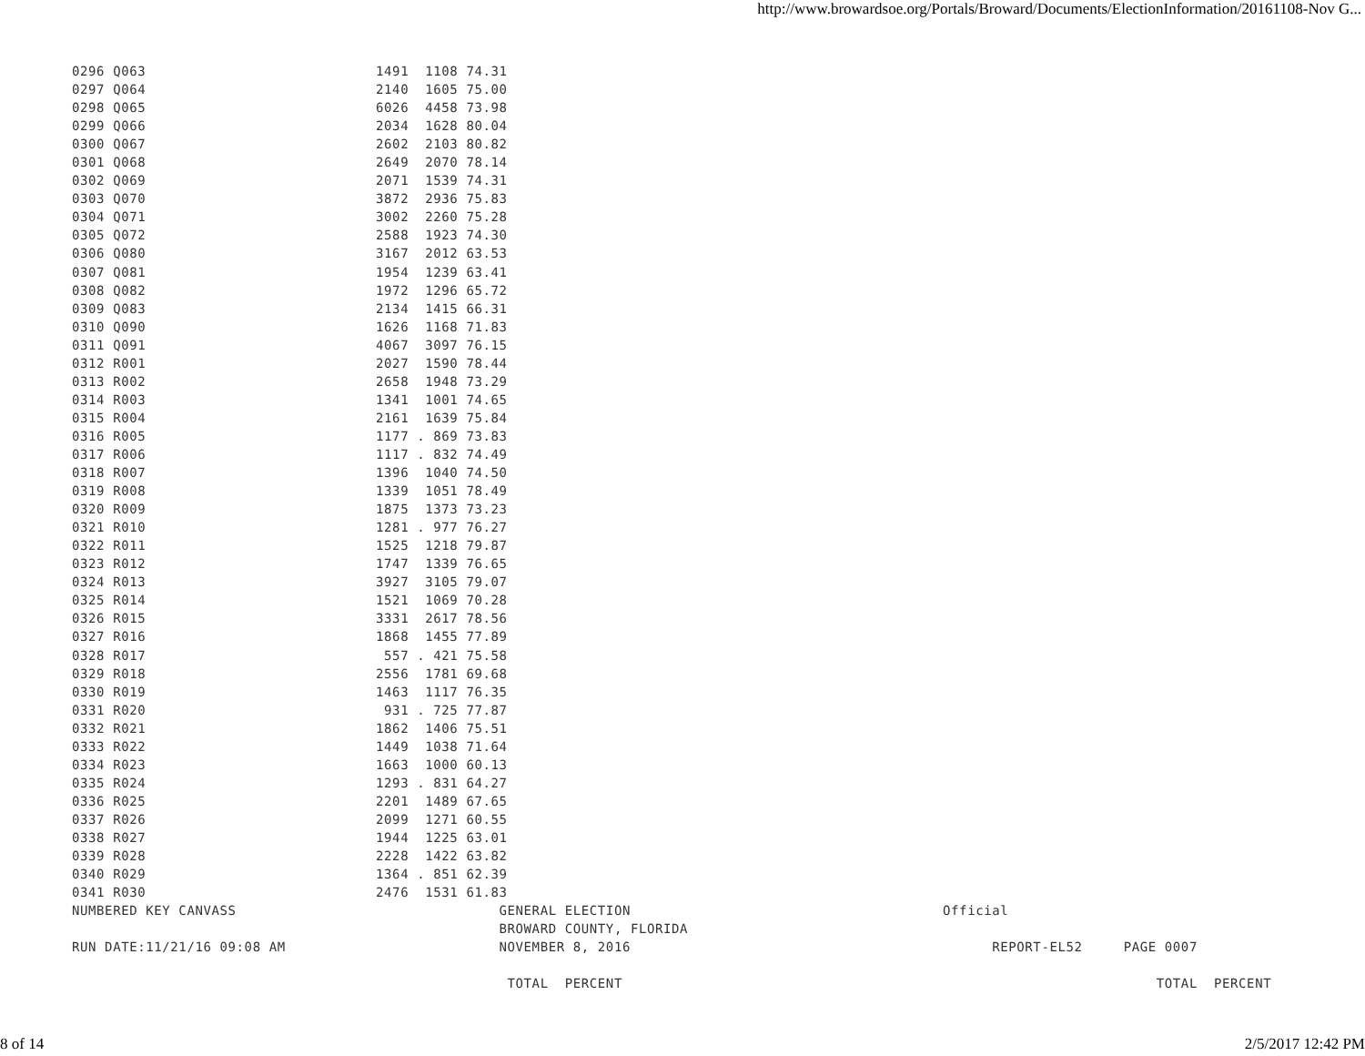http://www.browardsoe.org/Portals/Broward/Documents/ElectionInformation/20161108-Nov G...
| 0296 Q063 1491 1108 74.31 0297 Q064 2140 1605 75.00 0298 Q065 6026 4458 73.98 0299 Q066 2034 1628 80.04 0300 Q067 2602 2103 80.82 0301 Q068 2649 2070 78.14 0302 Q069 2071 1539 74.31 0303 Q070 3872 2936 75.83 0304 Q071 3002 2260 75.28 0305 Q072 2588 1923 74.30 0306 Q080 3167 2012 63.53 0307 Q081 1954 1239 63.41 0308 Q082 1972 1296 65.72 0309 Q083 2134 1415 66.31 0310 Q090 1626 1168 71.83 0311 Q091 4067 3097 76.15 0312 R001 2027 1590 78.44 0313 R002 2658 1948 73.29 0314 R003 1341 1001 74.65 0315 R004 2161 1639 75.84 0316 R005 1177 . 869 73.83 0317 R006 1117 . 832 74.49 0318 R007 1396 1040 74.50 0319 R008 1339 1051 78.49 0320 R009 1875 1373 73.23 0321 R010 1281 . 977 76.27 0322 R011 1525 1218 79.87 0323 R012 1747 1339 76.65 0324 R013 3927 3105 79.07 0325 R014 1521 1069 70.28 0326 R015 3331 2617 78.56 0327 R016 1868 1455 77.89 0328 R017 557 . 421 75.58 0329 R018 2556 1781 69.68 0330 R019 1463 1117 76.35 0331 R020 931 . 725 77.87 0332 R021 1862 1406 75.51 0333 R022 1449 1038 71.64 0334 R023 1663 1000 60.13 0335 R024 1293 . 831 64.27 0336 R025 2201 1489 67.65 0337 R026 2099 1271 60.55 0338 R027 1944 1225 63.01 0339 R028 2228 1422 63.82 0340 R029 1364 . 851 62.39 0341 R030 2476 1531 61.83 NUMBERED KEY CANVASS GENERAL ELECTION Official BROWARD COUNTY, FLORIDA RUN DATE:11/21/16 09:08 AM NOVEMBER 8, 2016 REPORT-EL52 PAGE 0007 TOTAL PERCENT TOTAL PERCENT |
8 of 14 2/5/2017 12:42 PM